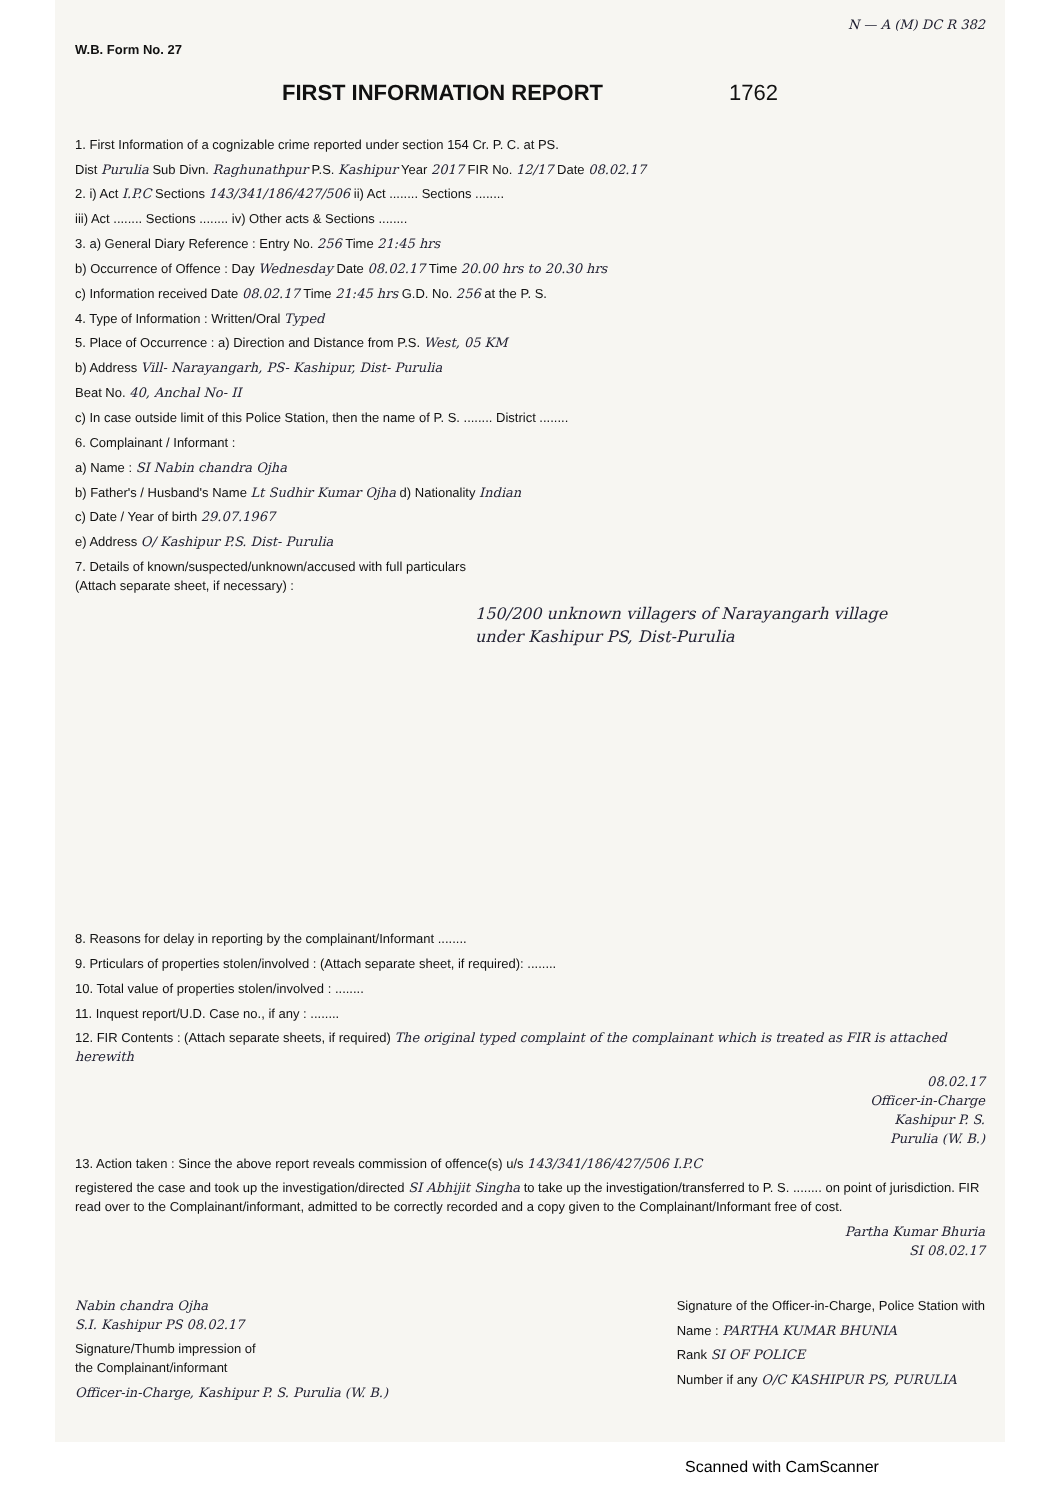N — A (M) DC R 382
W.B. Form No. 27
FIRST INFORMATION REPORT 1762
1. First Information of a cognizable crime reported under section 154 Cr. P. C. at PS.
Dist Purulia Sub Divn. Raghunathpur P.S. Kashipur Year 2017 FIR No. 12/17 Date 08.02.17
2. i) Act I.P.C Sections 143/341/186/427/506 ii) Act ........ Sections ........
iii) Act ........ Sections ........ iv) Other acts & Sections ........
3. a) General Diary Reference : Entry No. 256 Time 21:45 hrs
b) Occurrence of Offence : Day Wednesday Date 08.02.17 Time 20.00 hrs to 20.30 hrs
c) Information received Date 08.02.17 Time 21:45 hrs G.D. No. 256 at the P. S.
4. Type of Information : Written/Oral Typed
5. Place of Occurrence : a) Direction and Distance from P.S. West, 05 KM
b) Address Vill- Narayangarh, PS- Kashipur, Dist- Purulia
Beat No. 40, Anchal No- II
c) In case outside limit of this Police Station, then the name of P. S. ........ District ........
6. Complainant / Informant :
a) Name : SI Nabin chandra Ojha
b) Father's / Husband's Name Lt Sudhir Kumar Ojha d) Nationality Indian
c) Date / Year of birth 29.07.1967
e) Address O/ Kashipur P.S. Dist- Purulia
7. Details of known/suspected/unknown/accused with full particulars
(Attach separate sheet, if necessary) :
150/200 unknown villagers of Narayangarh village
under Kashipur PS, Dist-Purulia
8. Reasons for delay in reporting by the complainant/Informant ........
9. Prticulars of properties stolen/involved : (Attach separate sheet, if required): ........
10. Total value of properties stolen/involved : ........
11. Inquest report/U.D. Case no., if any : ........
12. FIR Contents : (Attach separate sheets, if required) The original typed complaint of the complainant which is treated as FIR is attached herewith
08.02.17
Officer-in-Charge
Kashipur P. S.
Purulia (W. B.)
13. Action taken : Since the above report reveals commission of offence(s) u/s 143/341/186/427/506 I.P.C
registered the case and took up the investigation/directed SI Abhijit Singha to take up the investigation/transferred to P. S. ........ on point of jurisdiction. FIR read over to the Complainant/informant, admitted to be correctly recorded and a copy given to the Complainant/Informant free of cost.
Partha Kumar Bhuria
SI 08.02.17
Nabin chandra Ojha
S.I. Kashipur PS 08.02.17
Signature/Thumb impression of
the Complainant/informant
Officer-in-Charge, Kashipur P. S. Purulia (W. B.)
Signature of the Officer-in-Charge, Police Station with
Name : PARTHA KUMAR BHUNIA
Rank SI OF POLICE
Number if any O/C KASHIPUR PS, PURULIA
Scanned with CamScanner